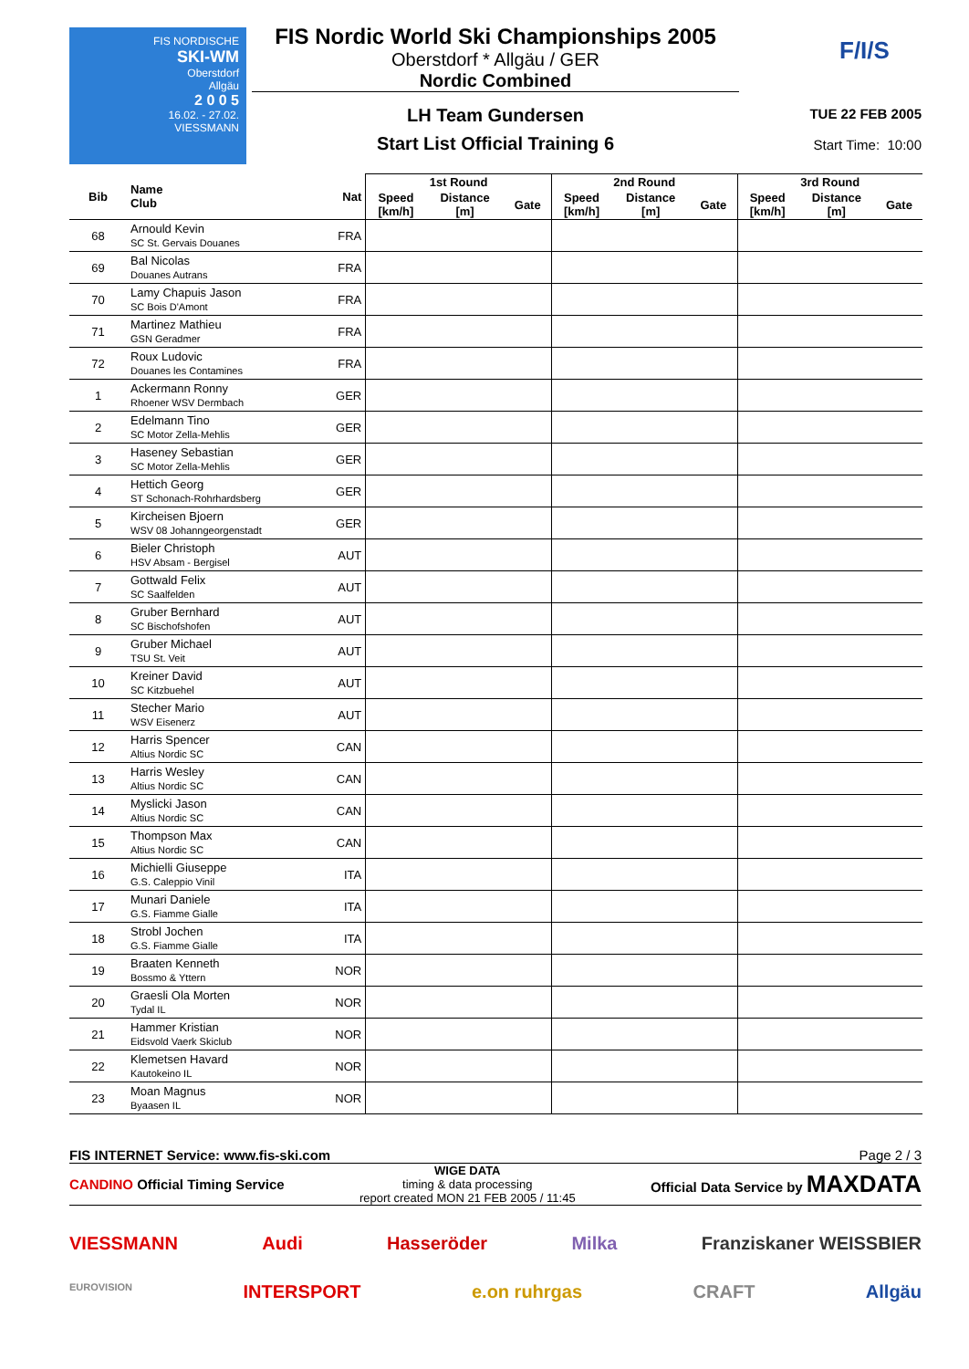FIS NORDISCHE
SKI-WM
Oberstdorf
Allgäu
2 0 0 5
16.02. - 27.02.
VIESSMANN
FIS Nordic World Ski Championships 2005
Oberstdorf * Allgäu / GER
Nordic Combined
LH Team Gundersen
Start List Official Training 6
F/I/S
TUE 22 FEB 2005
Start Time: 10:00
| Bib | Name Club | Nat | 1st Round | | | 2nd Round | | | 3rd Round | | |
| --- | --- | --- | --- | --- | --- | --- | --- | --- | --- | --- | --- |
| | | | Speed [km/h] | Distance [m] | Gate | Speed [km/h] | Distance [m] | Gate | Speed [km/h] | Distance [m] | Gate |
| 68 | Arnould Kevin SC St. Gervais Douanes | FRA | | | | | | | | | |
| 69 | Bal Nicolas Douanes Autrans | FRA | | | | | | | | | |
| 70 | Lamy Chapuis Jason SC Bois D'Amont | FRA | | | | | | | | | |
| 71 | Martinez Mathieu GSN Geradmer | FRA | | | | | | | | | |
| 72 | Roux Ludovic Douanes les Contamines | FRA | | | | | | | | | |
| 1 | Ackermann Ronny Rhoener WSV Dermbach | GER | | | | | | | | | |
| 2 | Edelmann Tino SC Motor Zella-Mehlis | GER | | | | | | | | | |
| 3 | Haseney Sebastian SC Motor Zella-Mehlis | GER | | | | | | | | | |
| 4 | Hettich Georg ST Schonach-Rohrhardsberg | GER | | | | | | | | | |
| 5 | Kircheisen Bjoern WSV 08 Johanngeorgenstadt | GER | | | | | | | | | |
| 6 | Bieler Christoph HSV Absam - Bergisel | AUT | | | | | | | | | |
| 7 | Gottwald Felix SC Saalfelden | AUT | | | | | | | | | |
| 8 | Gruber Bernhard SC Bischofshofen | AUT | | | | | | | | | |
| 9 | Gruber Michael TSU St. Veit | AUT | | | | | | | | | |
| 10 | Kreiner David SC Kitzbuehel | AUT | | | | | | | | | |
| 11 | Stecher Mario WSV Eisenerz | AUT | | | | | | | | | |
| 12 | Harris Spencer Altius Nordic SC | CAN | | | | | | | | | |
| 13 | Harris Wesley Altius Nordic SC | CAN | | | | | | | | | |
| 14 | Myslicki Jason Altius Nordic SC | CAN | | | | | | | | | |
| 15 | Thompson Max Altius Nordic SC | CAN | | | | | | | | | |
| 16 | Michielli Giuseppe G.S. Caleppio Vinil | ITA | | | | | | | | | |
| 17 | Munari Daniele G.S. Fiamme Gialle | ITA | | | | | | | | | |
| 18 | Strobl Jochen G.S. Fiamme Gialle | ITA | | | | | | | | | |
| 19 | Braaten Kenneth Bossmo & Yttern | NOR | | | | | | | | | |
| 20 | Graesli Ola Morten Tydal IL | NOR | | | | | | | | | |
| 21 | Hammer Kristian Eidsvold Vaerk Skiclub | NOR | | | | | | | | | |
| 22 | Klemetsen Havard Kautokeino IL | NOR | | | | | | | | | |
| 23 | Moan Magnus Byaasen IL | NOR | | | | | | | | | |
FIS INTERNET Service: www.fis-ski.com Page 2 / 3
CANDINO Official Timing Service WIGE DATA
timing & data processing
report created MON 21 FEB 2005 / 11:45 Official Data Service by MAXDATA
VIESSMANN Audi Hasseröder Milka Franziskaner WEISSBIER
EUROVISION INTERSPORT e.on ruhrgas CRAFT Allgäu